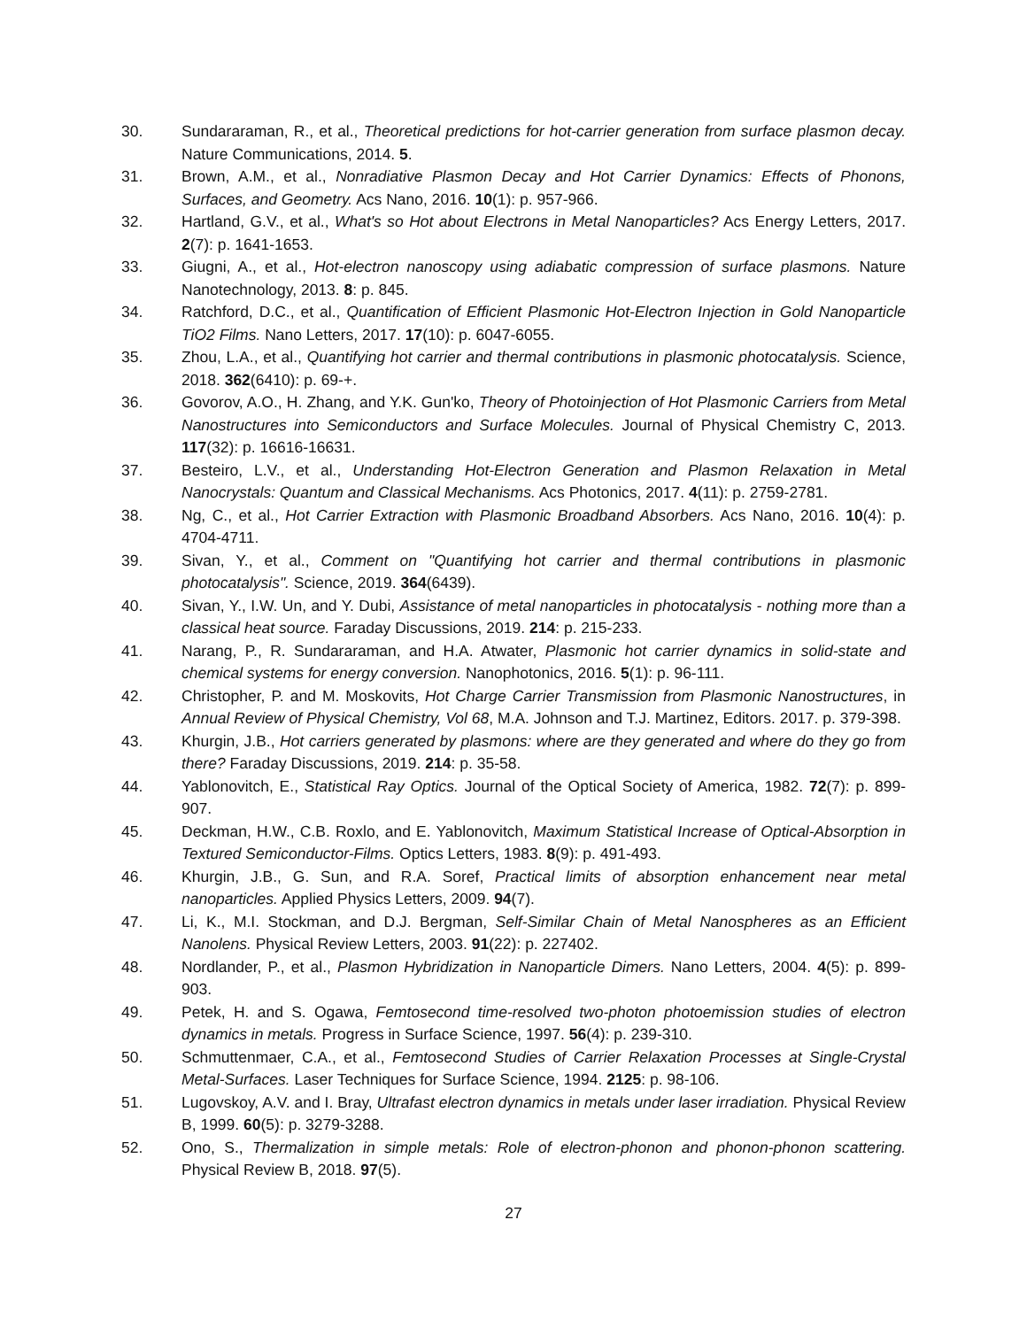30. Sundararaman, R., et al., Theoretical predictions for hot-carrier generation from surface plasmon decay. Nature Communications, 2014. 5.
31. Brown, A.M., et al., Nonradiative Plasmon Decay and Hot Carrier Dynamics: Effects of Phonons, Surfaces, and Geometry. Acs Nano, 2016. 10(1): p. 957-966.
32. Hartland, G.V., et al., What's so Hot about Electrons in Metal Nanoparticles? Acs Energy Letters, 2017. 2(7): p. 1641-1653.
33. Giugni, A., et al., Hot-electron nanoscopy using adiabatic compression of surface plasmons. Nature Nanotechnology, 2013. 8: p. 845.
34. Ratchford, D.C., et al., Quantification of Efficient Plasmonic Hot-Electron Injection in Gold Nanoparticle TiO2 Films. Nano Letters, 2017. 17(10): p. 6047-6055.
35. Zhou, L.A., et al., Quantifying hot carrier and thermal contributions in plasmonic photocatalysis. Science, 2018. 362(6410): p. 69-+.
36. Govorov, A.O., H. Zhang, and Y.K. Gun'ko, Theory of Photoinjection of Hot Plasmonic Carriers from Metal Nanostructures into Semiconductors and Surface Molecules. Journal of Physical Chemistry C, 2013. 117(32): p. 16616-16631.
37. Besteiro, L.V., et al., Understanding Hot-Electron Generation and Plasmon Relaxation in Metal Nanocrystals: Quantum and Classical Mechanisms. Acs Photonics, 2017. 4(11): p. 2759-2781.
38. Ng, C., et al., Hot Carrier Extraction with Plasmonic Broadband Absorbers. Acs Nano, 2016. 10(4): p. 4704-4711.
39. Sivan, Y., et al., Comment on "Quantifying hot carrier and thermal contributions in plasmonic photocatalysis". Science, 2019. 364(6439).
40. Sivan, Y., I.W. Un, and Y. Dubi, Assistance of metal nanoparticles in photocatalysis - nothing more than a classical heat source. Faraday Discussions, 2019. 214: p. 215-233.
41. Narang, P., R. Sundararaman, and H.A. Atwater, Plasmonic hot carrier dynamics in solid-state and chemical systems for energy conversion. Nanophotonics, 2016. 5(1): p. 96-111.
42. Christopher, P. and M. Moskovits, Hot Charge Carrier Transmission from Plasmonic Nanostructures, in Annual Review of Physical Chemistry, Vol 68, M.A. Johnson and T.J. Martinez, Editors. 2017. p. 379-398.
43. Khurgin, J.B., Hot carriers generated by plasmons: where are they generated and where do they go from there? Faraday Discussions, 2019. 214: p. 35-58.
44. Yablonovitch, E., Statistical Ray Optics. Journal of the Optical Society of America, 1982. 72(7): p. 899-907.
45. Deckman, H.W., C.B. Roxlo, and E. Yablonovitch, Maximum Statistical Increase of Optical-Absorption in Textured Semiconductor-Films. Optics Letters, 1983. 8(9): p. 491-493.
46. Khurgin, J.B., G. Sun, and R.A. Soref, Practical limits of absorption enhancement near metal nanoparticles. Applied Physics Letters, 2009. 94(7).
47. Li, K., M.I. Stockman, and D.J. Bergman, Self-Similar Chain of Metal Nanospheres as an Efficient Nanolens. Physical Review Letters, 2003. 91(22): p. 227402.
48. Nordlander, P., et al., Plasmon Hybridization in Nanoparticle Dimers. Nano Letters, 2004. 4(5): p. 899-903.
49. Petek, H. and S. Ogawa, Femtosecond time-resolved two-photon photoemission studies of electron dynamics in metals. Progress in Surface Science, 1997. 56(4): p. 239-310.
50. Schmuttenmaer, C.A., et al., Femtosecond Studies of Carrier Relaxation Processes at Single-Crystal Metal-Surfaces. Laser Techniques for Surface Science, 1994. 2125: p. 98-106.
51. Lugovskoy, A.V. and I. Bray, Ultrafast electron dynamics in metals under laser irradiation. Physical Review B, 1999. 60(5): p. 3279-3288.
52. Ono, S., Thermalization in simple metals: Role of electron-phonon and phonon-phonon scattering. Physical Review B, 2018. 97(5).
27